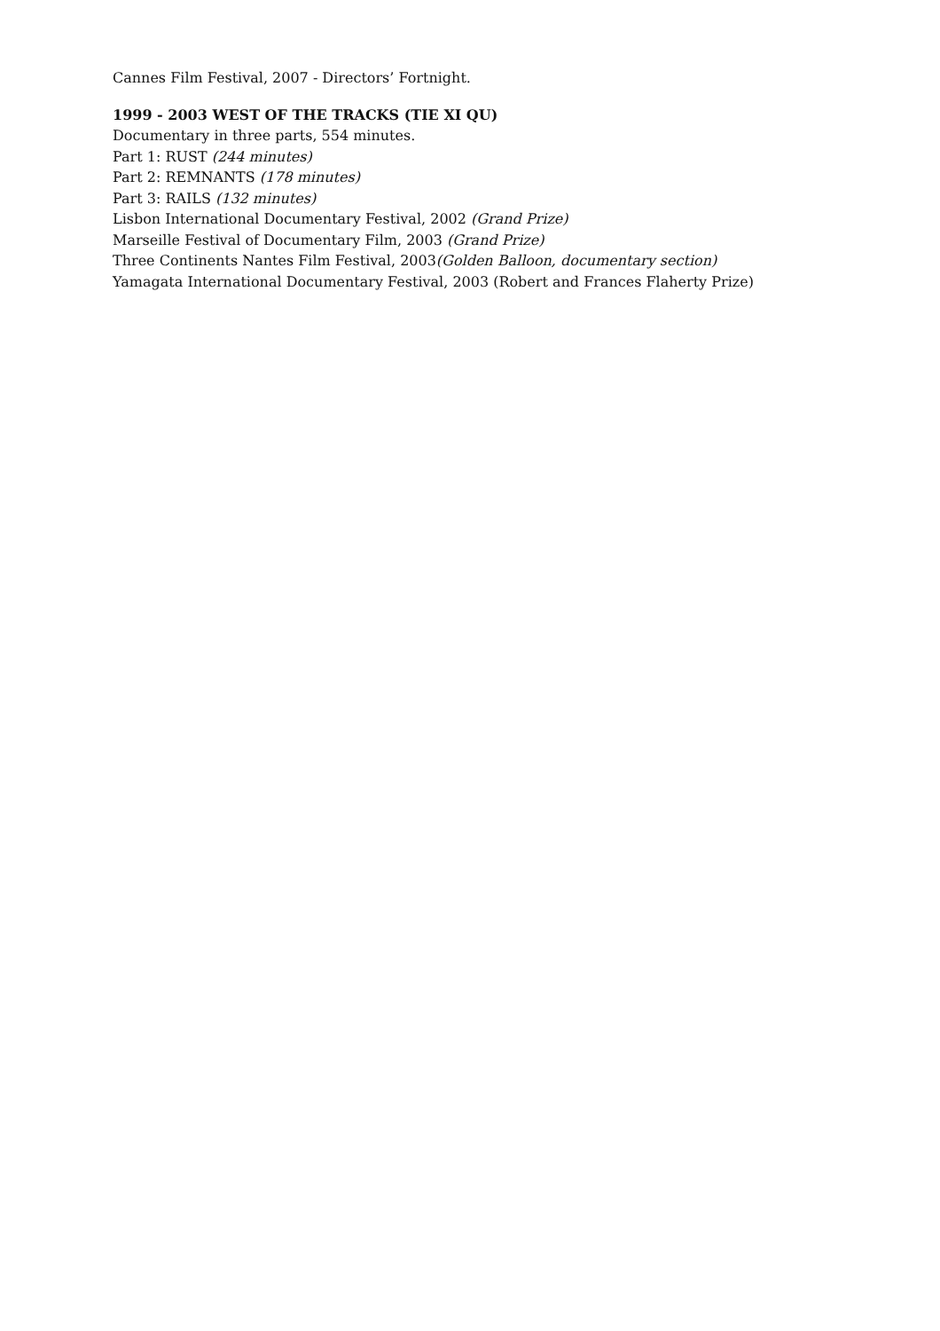Cannes Film Festival, 2007 - Directors’ Fortnight.
1999 - 2003 WEST OF THE TRACKS (TIE XI QU)
Documentary in three parts, 554 minutes.
Part 1: RUST (244 minutes)
Part 2: REMNANTS (178 minutes)
Part 3: RAILS (132 minutes)
Lisbon International Documentary Festival, 2002 (Grand Prize)
Marseille Festival of Documentary Film, 2003 (Grand Prize)
Three Continents Nantes Film Festival, 2003(Golden Balloon, documentary section)
Yamagata International Documentary Festival, 2003 (Robert and Frances Flaherty Prize)